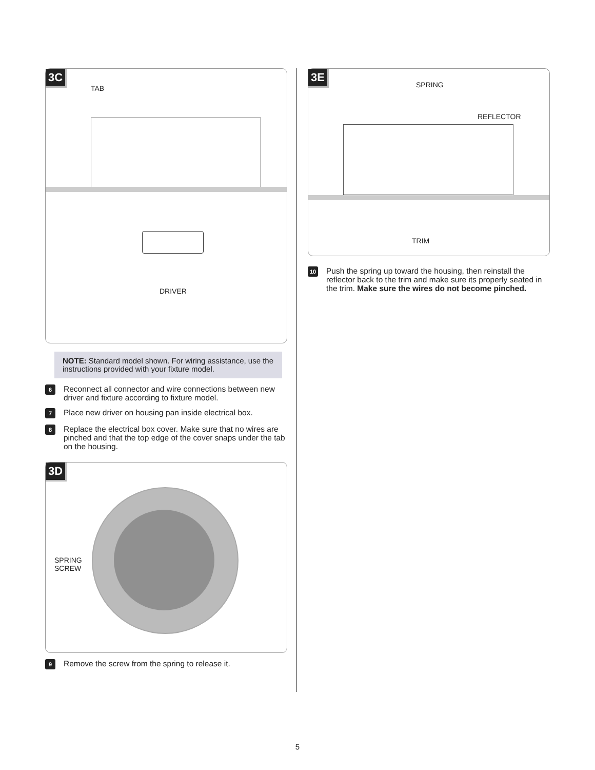3C
TAB
DRIVER
NOTE: Standard model shown. For wiring assistance, use the instructions provided with your fixture model.
6 Reconnect all connector and wire connections between new driver and fixture according to fixture model.
7 Place new driver on housing pan inside electrical box.
8 Replace the electrical box cover. Make sure that no wires are pinched and that the top edge of the cover snaps under the tab on the housing.
3D
SPRING
SCREW
9 Remove the screw from the spring to release it.
3E
SPRING
REFLECTOR
TRIM
10 Push the spring up toward the housing, then reinstall the reflector back to the trim and make sure its properly seated in the trim. Make sure the wires do not become pinched.
5